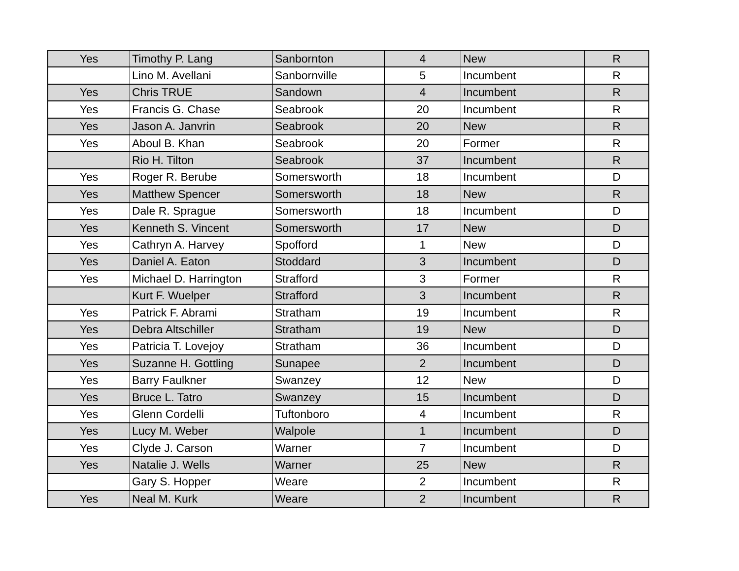| Yes | Timothy P. Lang | Sanbornton | 4 | New | R |
| | Lino M. Avellani | Sanbornville | 5 | Incumbent | R |
| Yes | Chris TRUE | Sandown | 4 | Incumbent | R |
| Yes | Francis G. Chase | Seabrook | 20 | Incumbent | R |
| Yes | Jason A. Janvrin | Seabrook | 20 | New | R |
| Yes | Aboul B. Khan | Seabrook | 20 | Former | R |
| | Rio H. Tilton | Seabrook | 37 | Incumbent | R |
| Yes | Roger R. Berube | Somersworth | 18 | Incumbent | D |
| Yes | Matthew Spencer | Somersworth | 18 | New | R |
| Yes | Dale R. Sprague | Somersworth | 18 | Incumbent | D |
| Yes | Kenneth S. Vincent | Somersworth | 17 | New | D |
| Yes | Cathryn A. Harvey | Spofford | 1 | New | D |
| Yes | Daniel A. Eaton | Stoddard | 3 | Incumbent | D |
| Yes | Michael D. Harrington | Strafford | 3 | Former | R |
| | Kurt F. Wuelper | Strafford | 3 | Incumbent | R |
| Yes | Patrick F. Abrami | Stratham | 19 | Incumbent | R |
| Yes | Debra Altschiller | Stratham | 19 | New | D |
| Yes | Patricia T. Lovejoy | Stratham | 36 | Incumbent | D |
| Yes | Suzanne H. Gottling | Sunapee | 2 | Incumbent | D |
| Yes | Barry Faulkner | Swanzey | 12 | New | D |
| Yes | Bruce L. Tatro | Swanzey | 15 | Incumbent | D |
| Yes | Glenn Cordelli | Tuftonboro | 4 | Incumbent | R |
| Yes | Lucy M. Weber | Walpole | 1 | Incumbent | D |
| Yes | Clyde J. Carson | Warner | 7 | Incumbent | D |
| Yes | Natalie J. Wells | Warner | 25 | New | R |
| | Gary S. Hopper | Weare | 2 | Incumbent | R |
| Yes | Neal M. Kurk | Weare | 2 | Incumbent | R |